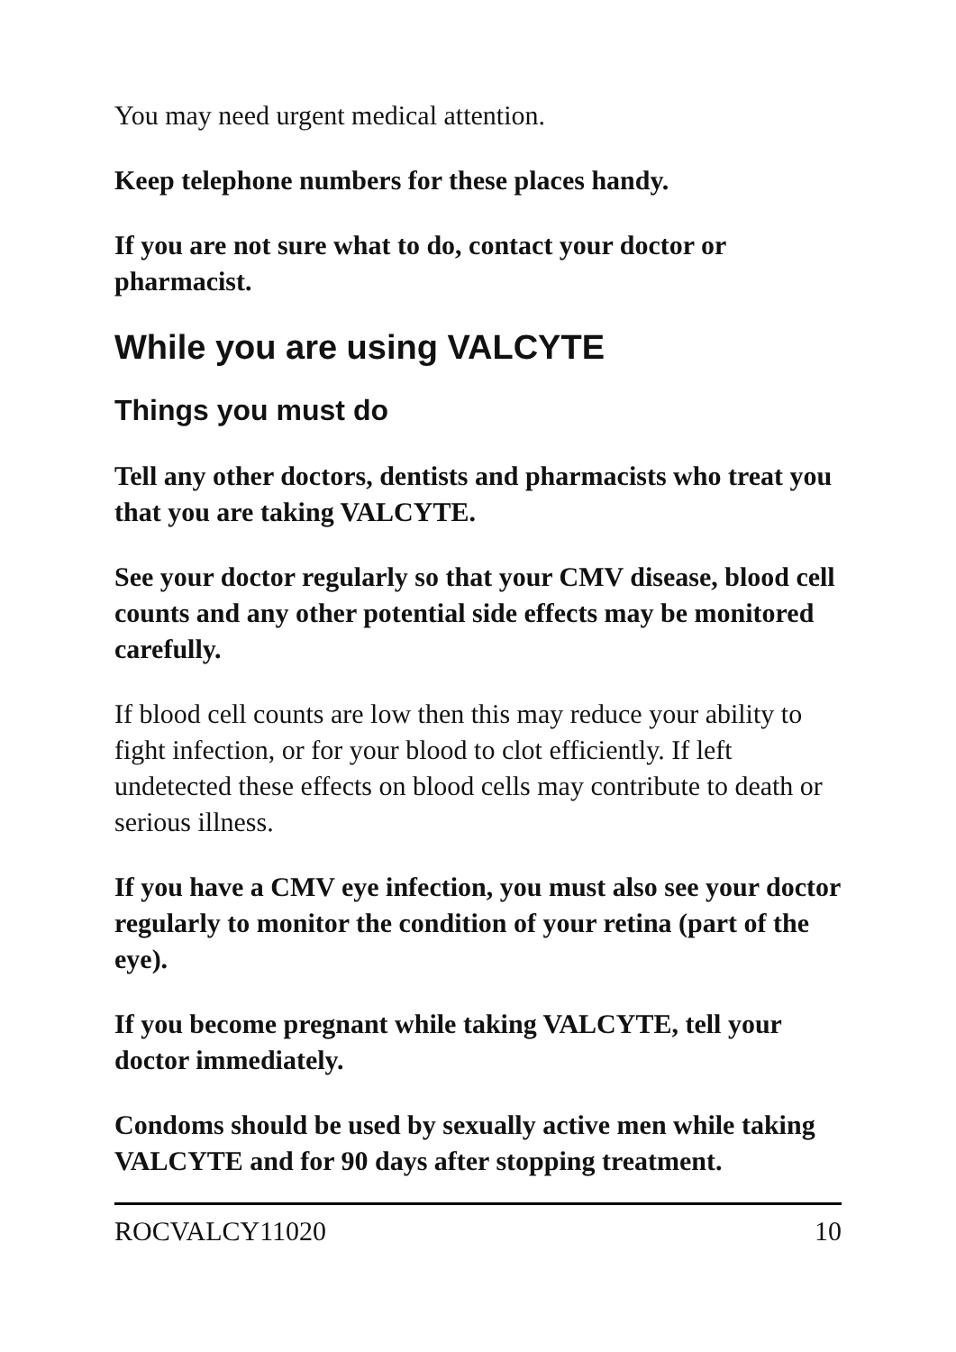You may need urgent medical attention.
Keep telephone numbers for these places handy.
If you are not sure what to do, contact your doctor or pharmacist.
While you are using VALCYTE
Things you must do
Tell any other doctors, dentists and pharmacists who treat you that you are taking VALCYTE.
See your doctor regularly so that your CMV disease, blood cell counts and any other potential side effects may be monitored carefully.
If blood cell counts are low then this may reduce your ability to fight infection, or for your blood to clot efficiently. If left undetected these effects on blood cells may contribute to death or serious illness.
If you have a CMV eye infection, you must also see your doctor regularly to monitor the condition of your retina (part of the eye).
If you become pregnant while taking VALCYTE, tell your doctor immediately.
Condoms should be used by sexually active men while taking VALCYTE and for 90 days after stopping treatment.
ROCVALCY11020 10